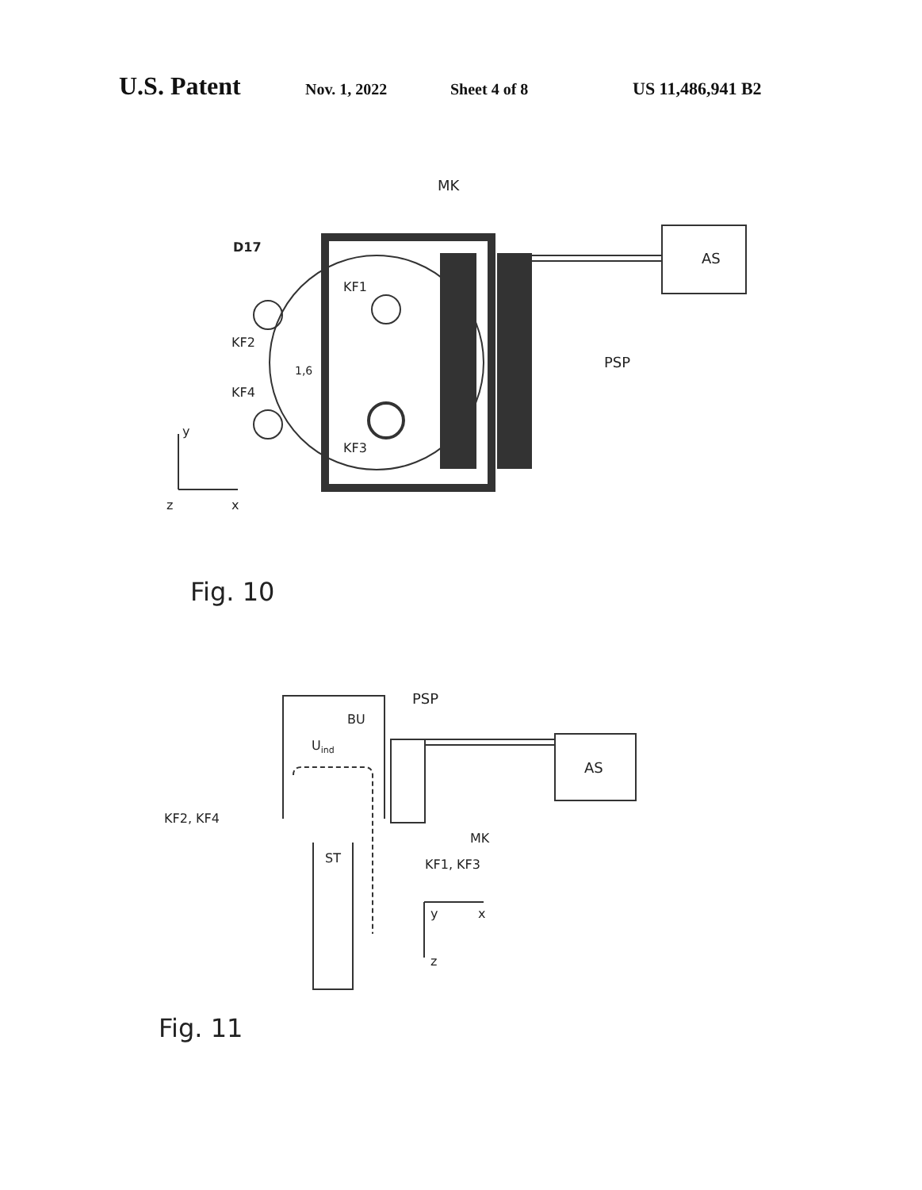U.S. Patent Nov. 1, 2022 Sheet 4 of 8 US 11,486,941 B2
MK
D17
AS
KF1
KF2
1,6
PSP
KF4
KF3
y
z
x
Fig. 10
PSP
BU
Uind
AS
KF2, KF4
MK
ST
KF1, KF3
y
x
z
Fig. 11